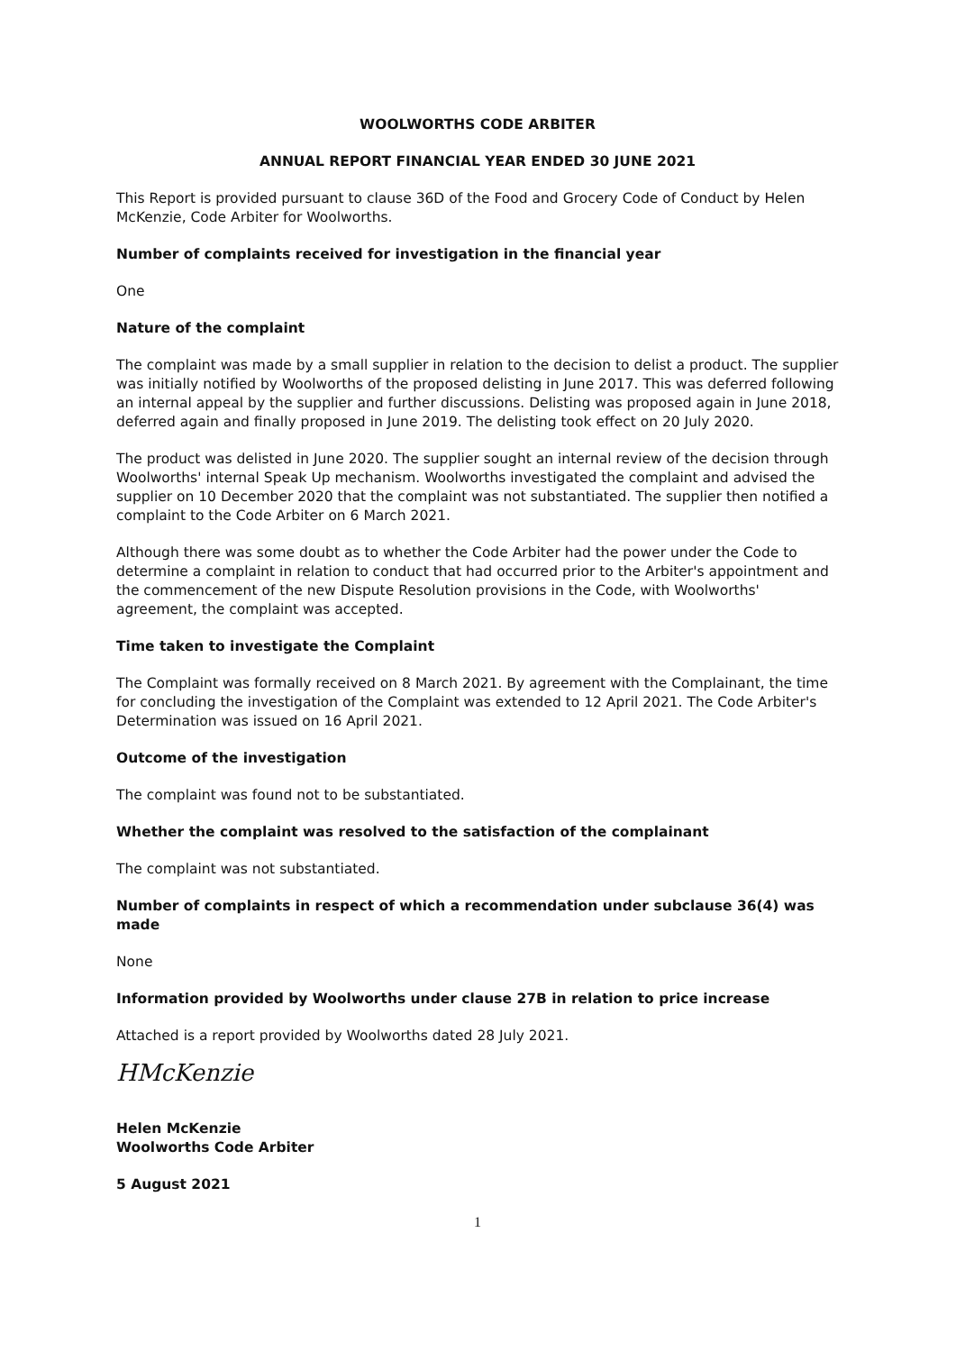WOOLWORTHS CODE ARBITER
ANNUAL REPORT FINANCIAL YEAR ENDED 30 JUNE 2021
This Report is provided pursuant to clause 36D of the Food and Grocery Code of Conduct by Helen McKenzie, Code Arbiter for Woolworths.
Number of complaints received for investigation in the financial year
One
Nature of the complaint
The complaint was made by a small supplier in relation to the decision to delist a product. The supplier was initially notified by Woolworths of the proposed delisting in June 2017. This was deferred following an internal appeal by the supplier and further discussions. Delisting was proposed again in June 2018, deferred again and finally proposed in June 2019. The delisting took effect on 20 July 2020.
The product was delisted in June 2020. The supplier sought an internal review of the decision through Woolworths' internal Speak Up mechanism. Woolworths investigated the complaint and advised the supplier on 10 December 2020 that the complaint was not substantiated. The supplier then notified a complaint to the Code Arbiter on 6 March 2021.
Although there was some doubt as to whether the Code Arbiter had the power under the Code to determine a complaint in relation to conduct that had occurred prior to the Arbiter's appointment and the commencement of the new Dispute Resolution provisions in the Code, with Woolworths' agreement, the complaint was accepted.
Time taken to investigate the Complaint
The Complaint was formally received on 8 March 2021. By agreement with the Complainant, the time for concluding the investigation of the Complaint was extended to 12 April 2021. The Code Arbiter's Determination was issued on 16 April 2021.
Outcome of the investigation
The complaint was found not to be substantiated.
Whether the complaint was resolved to the satisfaction of the complainant
The complaint was not substantiated.
Number of complaints in respect of which a recommendation under subclause 36(4) was made
None
Information provided by Woolworths under clause 27B in relation to price increase
Attached is a report provided by Woolworths dated 28 July 2021.
HMcKenzie
Helen McKenzie
Woolworths Code Arbiter
5 August 2021
1